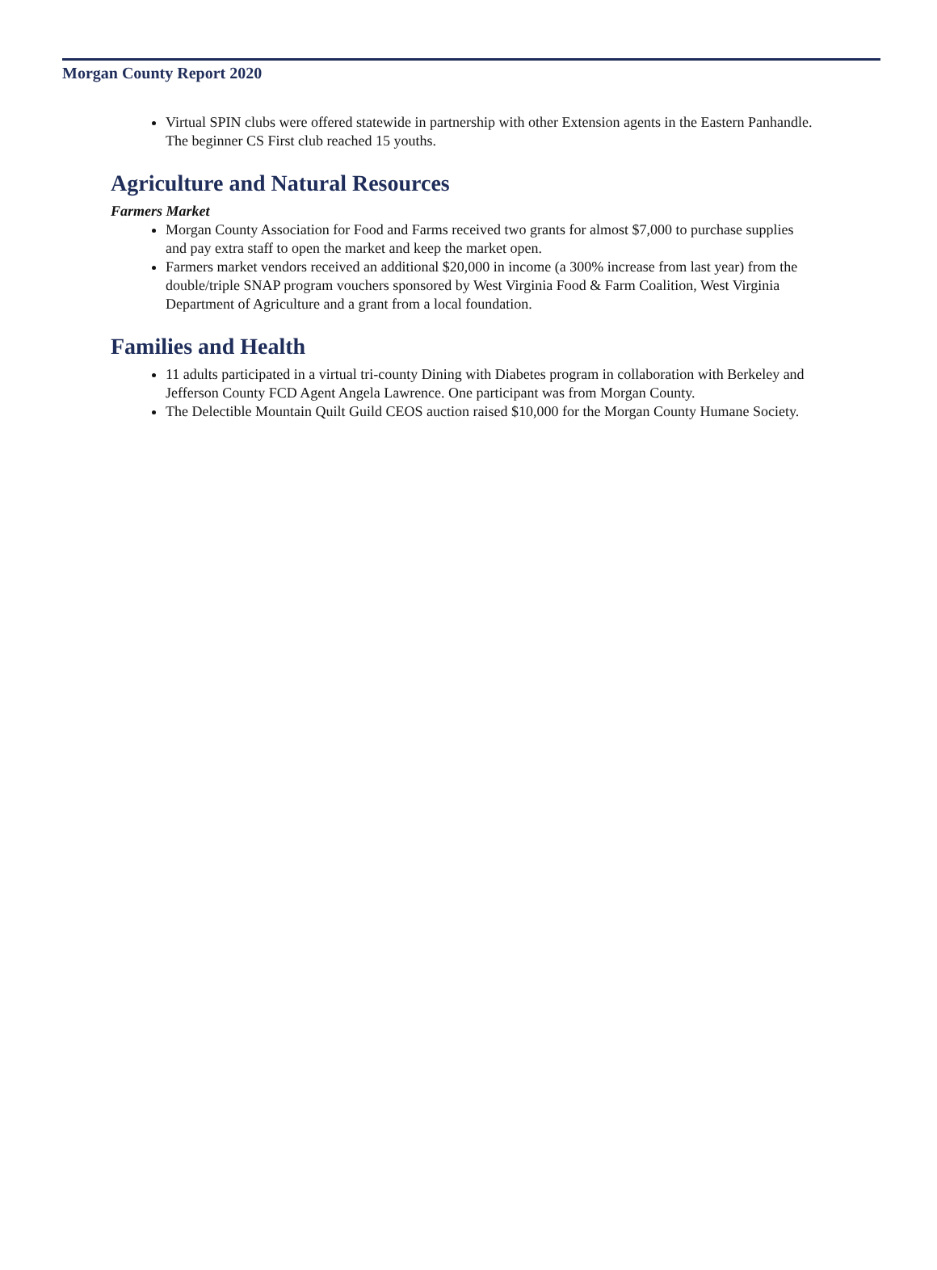Morgan County Report 2020
Virtual SPIN clubs were offered statewide in partnership with other Extension agents in the Eastern Panhandle. The beginner CS First club reached 15 youths.
Agriculture and Natural Resources
Farmers Market
Morgan County Association for Food and Farms received two grants for almost $7,000 to purchase supplies and pay extra staff to open the market and keep the market open.
Farmers market vendors received an additional $20,000 in income (a 300% increase from last year) from the double/triple SNAP program vouchers sponsored by West Virginia Food & Farm Coalition, West Virginia Department of Agriculture and a grant from a local foundation.
Families and Health
11 adults participated in a virtual tri-county Dining with Diabetes program in collaboration with Berkeley and Jefferson County FCD Agent Angela Lawrence. One participant was from Morgan County.
The Delectible Mountain Quilt Guild CEOS auction raised $10,000 for the Morgan County Humane Society.